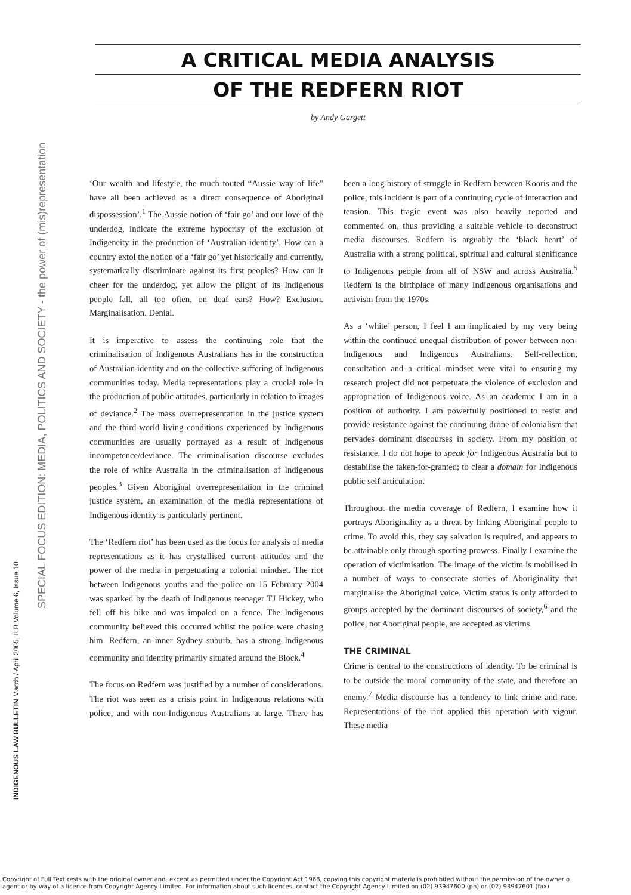SPECIAL FOCUS EDITION: MEDIA, POLITICS AND SOCIETY - the power of (mis)representation
INDIGENOUS LAW BULLETIN March / April 2005, ILB Volume 6, Issue 10
A CRITICAL MEDIA ANALYSIS
OF THE REDFERN RIOT
by Andy Gargett
‘Our wealth and lifestyle, the much touted “Aussie way of life” have all been achieved as a direct consequence of Aboriginal dispossession’.<sup>1</sup> The Aussie notion of ‘fair go’ and our love of the underdog, indicate the extreme hypocrisy of the exclusion of Indigeneity in the production of ‘Australian identity’. How can a country extol the notion of a ‘fair go’ yet historically and currently, systematically discriminate against its first peoples? How can it cheer for the underdog, yet allow the plight of its Indigenous people fall, all too often, on deaf ears? How? Exclusion. Marginalisation. Denial.
It is imperative to assess the continuing role that the criminalisation of Indigenous Australians has in the construction of Australian identity and on the collective suffering of Indigenous communities today. Media representations play a crucial role in the production of public attitudes, particularly in relation to images of deviance.<sup>2</sup> The mass overrepresentation in the justice system and the third-world living conditions experienced by Indigenous communities are usually portrayed as a result of Indigenous incompetence/deviance. The criminalisation discourse excludes the role of white Australia in the criminalisation of Indigenous peoples.<sup>3</sup> Given Aboriginal overrepresentation in the criminal justice system, an examination of the media representations of Indigenous identity is particularly pertinent.
The ‘Redfern riot’ has been used as the focus for analysis of media representations as it has crystallised current attitudes and the power of the media in perpetuating a colonial mindset. The riot between Indigenous youths and the police on 15 February 2004 was sparked by the death of Indigenous teenager TJ Hickey, who fell off his bike and was impaled on a fence. The Indigenous community believed this occurred whilst the police were chasing him. Redfern, an inner Sydney suburb, has a strong Indigenous community and identity primarily situated around the Block.<sup>4</sup>
The focus on Redfern was justified by a number of considerations. The riot was seen as a crisis point in Indigenous relations with police, and with non-Indigenous Australians at large. There has been a long history of struggle in Redfern between Kooris and the police; this incident is part of a continuing cycle of interaction and tension. This tragic event was also heavily reported and commented on, thus providing a suitable vehicle to deconstruct media discourses. Redfern is arguably the ‘black heart’ of Australia with a strong political, spiritual and cultural significance to Indigenous people from all of NSW and across Australia.<sup>5</sup> Redfern is the birthplace of many Indigenous organisations and activism from the 1970s.
As a ‘white’ person, I feel I am implicated by my very being within the continued unequal distribution of power between non-Indigenous and Indigenous Australians. Self-reflection, consultation and a critical mindset were vital to ensuring my research project did not perpetuate the violence of exclusion and appropriation of Indigenous voice. As an academic I am in a position of authority. I am powerfully positioned to resist and provide resistance against the continuing drone of colonialism that pervades dominant discourses in society. From my position of resistance, I do not hope to speak for Indigenous Australia but to destabilise the taken-for-granted; to clear a domain for Indigenous public self-articulation.
Throughout the media coverage of Redfern, I examine how it portrays Aboriginality as a threat by linking Aboriginal people to crime. To avoid this, they say salvation is required, and appears to be attainable only through sporting prowess. Finally I examine the operation of victimisation. The image of the victim is mobilised in a number of ways to consecrate stories of Aboriginality that marginalise the Aboriginal voice. Victim status is only afforded to groups accepted by the dominant discourses of society,<sup>6</sup> and the police, not Aboriginal people, are accepted as victims.
THE CRIMINAL
Crime is central to the constructions of identity. To be criminal is to be outside the moral community of the state, and therefore an enemy.<sup>7</sup> Media discourse has a tendency to link crime and race. Representations of the riot applied this operation with vigour. These media
Copyright of Full Text rests with the original owner and, except as permitted under the Copyright Act 1968, copying this copyright materialis prohibited without the permission of the owner o
agent or by way of a licence from Copyright Agency Limited. For information about such licences, contact the Copyright Agency Limited on (02) 93947600 (ph) or (02) 93947601 (fax)